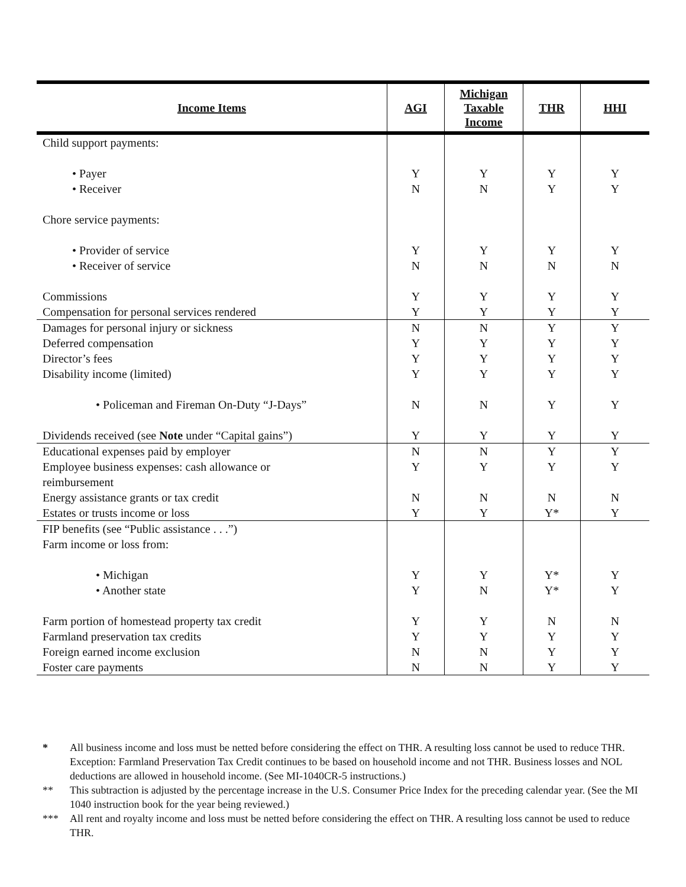| Income Items | AGI | Michigan Taxable Income | THR | HHI |
| --- | --- | --- | --- | --- |
| Child support payments: • Payer • Receiver Chore service payments: • Provider of service • Receiver of service Commissions Compensation for personal services rendered | Y N Y N Y Y | Y N Y N Y Y | Y Y Y N Y Y | Y Y Y N Y Y |
| Damages for personal injury or sickness Deferred compensation Director’s fees Disability income (limited) • Policeman and Fireman On-Duty “J-Days” Dividends received (see Note under “Capital gains”) | N Y Y Y N Y | N Y Y Y N Y | Y Y Y Y Y Y | Y Y Y Y Y Y |
| Educational expenses paid by employer Employee business expenses: cash allowance or reimbursement Energy assistance grants or tax credit Estates or trusts income or loss | N Y N Y | N Y N Y | Y Y N Y* | Y Y N Y |
| FIP benefits (see “Public assistance . . .”) Farm income or loss from: • Michigan • Another state Farm portion of homestead property tax credit Farmland preservation tax credits Foreign earned income exclusion Foster care payments | Y Y Y Y N N | Y N Y Y N N | Y* Y* N Y Y Y | Y Y N Y Y Y |
* All business income and loss must be netted before considering the effect on THR. A resulting loss cannot be used to reduce THR. Exception: Farmland Preservation Tax Credit continues to be based on household income and not THR. Business losses and NOL deductions are allowed in household income. (See MI-1040CR-5 instructions.)
** This subtraction is adjusted by the percentage increase in the U.S. Consumer Price Index for the preceding calendar year. (See the MI 1040 instruction book for the year being reviewed.)
*** All rent and royalty income and loss must be netted before considering the effect on THR. A resulting loss cannot be used to reduce THR.